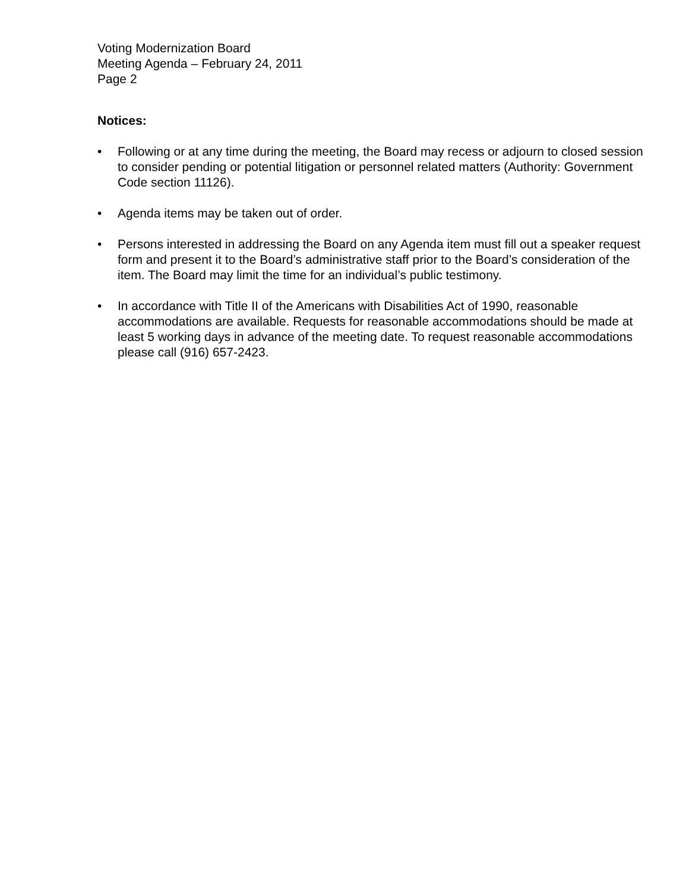Voting Modernization Board
Meeting Agenda – February 24, 2011
Page 2
Notices:
• Following or at any time during the meeting, the Board may recess or adjourn to closed session to consider pending or potential litigation or personnel related matters (Authority: Government Code section 11126).
• Agenda items may be taken out of order.
• Persons interested in addressing the Board on any Agenda item must fill out a speaker request form and present it to the Board’s administrative staff prior to the Board’s consideration of the item. The Board may limit the time for an individual’s public testimony.
• In accordance with Title II of the Americans with Disabilities Act of 1990, reasonable accommodations are available. Requests for reasonable accommodations should be made at least 5 working days in advance of the meeting date. To request reasonable accommodations please call (916) 657-2423.